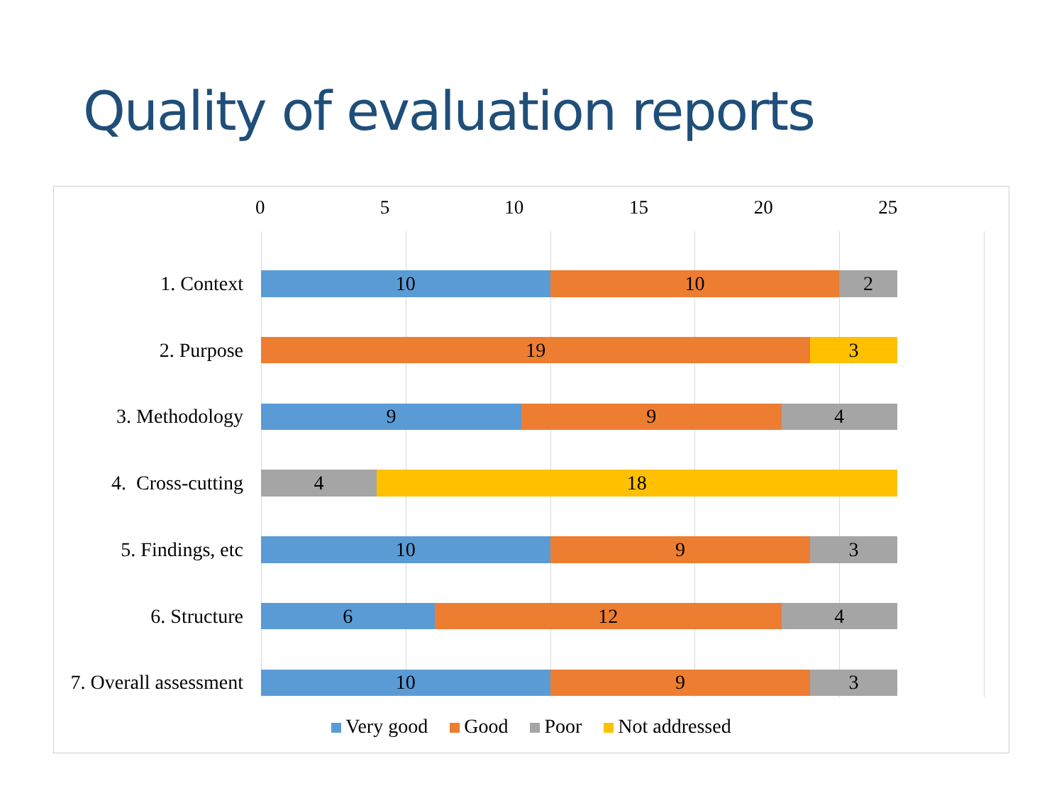Quality of evaluation reports
0 5 10 15 20 25
1. Context
10 10 2
2. Purpose
19 3
3. Methodology
9 9 4
4. Cross-cutting
4 18
5. Findings, etc
10 9 3
6. Structure
6 12 4
7. Overall assessment
10 9 3
Very good Good Poor Not addressed